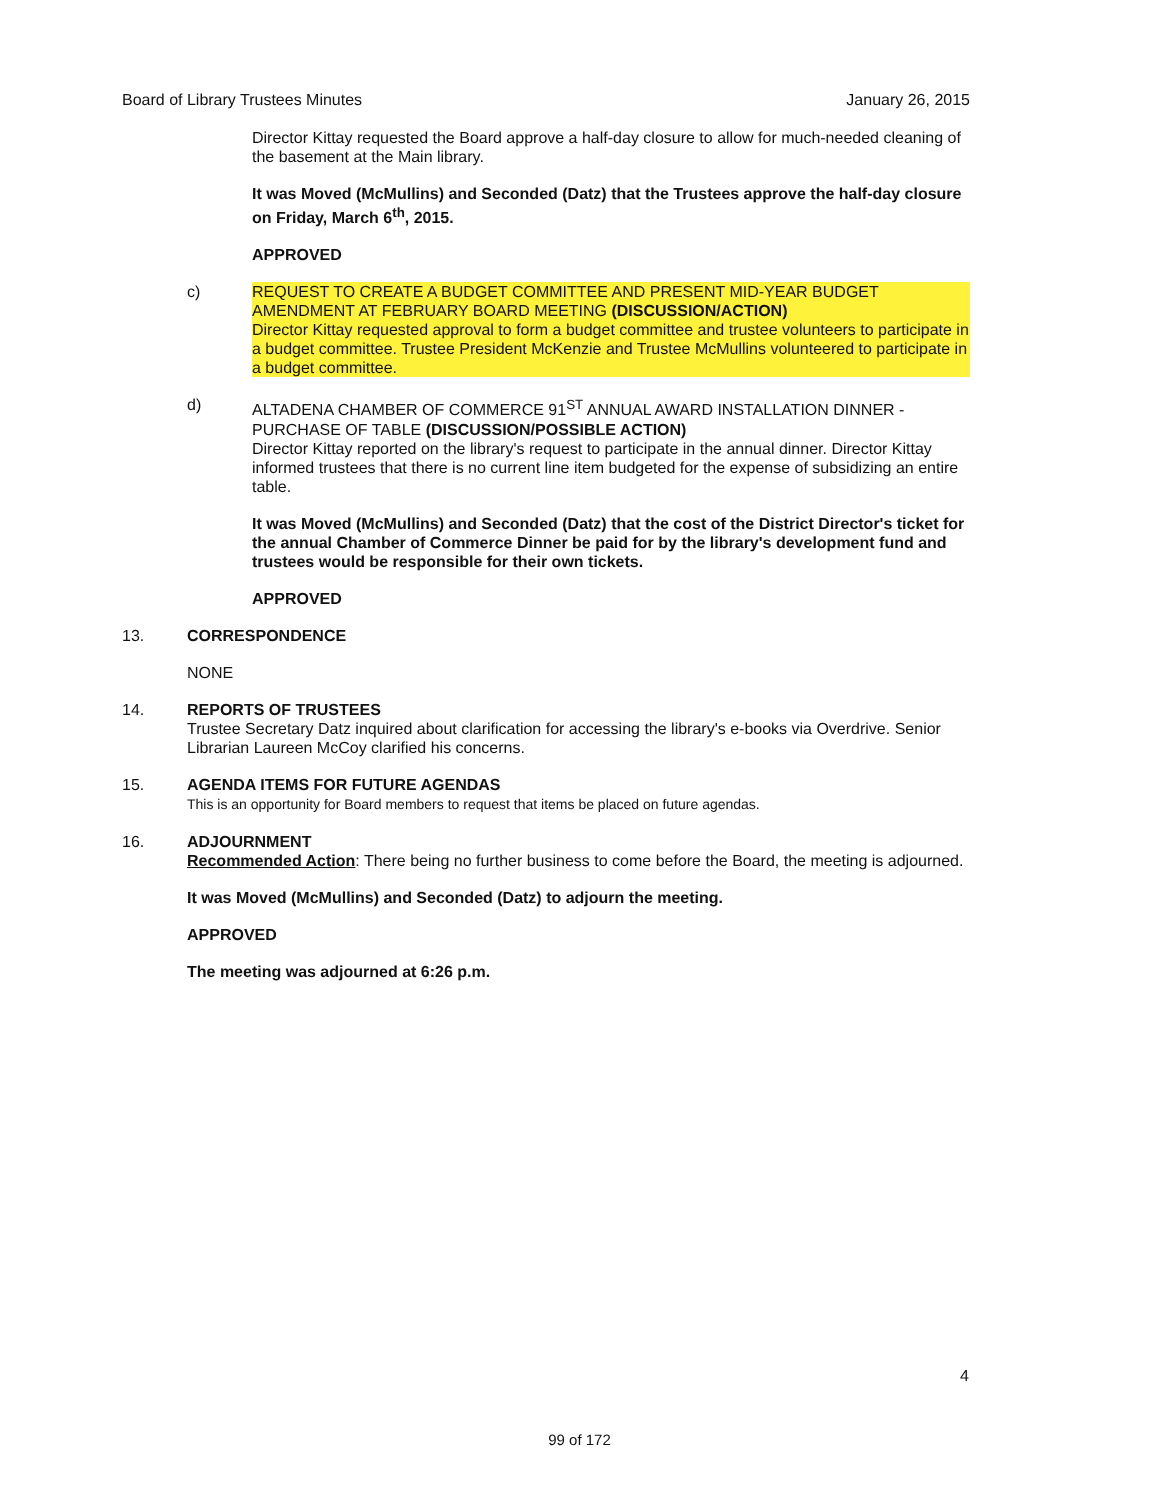Board of Library Trustees Minutes January 26, 2015
Director Kittay requested the Board approve a half-day closure to allow for much-needed cleaning of the basement at the Main library.
It was Moved (McMullins) and Seconded (Datz) that the Trustees approve the half-day closure on Friday, March 6<sup>th</sup>, 2015.
APPROVED
c) REQUEST TO CREATE A BUDGET COMMITTEE AND PRESENT MID-YEAR BUDGET AMENDMENT AT FEBRUARY BOARD MEETING (DISCUSSION/ACTION)
Director Kittay requested approval to form a budget committee and trustee volunteers to participate in a budget committee. Trustee President McKenzie and Trustee McMullins volunteered to participate in a budget committee.
d) ALTADENA CHAMBER OF COMMERCE 91<sup>ST</sup> ANNUAL AWARD INSTALLATION DINNER - PURCHASE OF TABLE (DISCUSSION/POSSIBLE ACTION)
Director Kittay reported on the library's request to participate in the annual dinner. Director Kittay informed trustees that there is no current line item budgeted for the expense of subsidizing an entire table.
It was Moved (McMullins) and Seconded (Datz) that the cost of the District Director's ticket for the annual Chamber of Commerce Dinner be paid for by the library's development fund and trustees would be responsible for their own tickets.
APPROVED
13. CORRESPONDENCE
NONE
14. REPORTS OF TRUSTEES
Trustee Secretary Datz inquired about clarification for accessing the library's e-books via Overdrive. Senior Librarian Laureen McCoy clarified his concerns.
15. AGENDA ITEMS FOR FUTURE AGENDAS
This is an opportunity for Board members to request that items be placed on future agendas.
16. ADJOURNMENT
Recommended Action: There being no further business to come before the Board, the meeting is adjourned.
It was Moved (McMullins) and Seconded (Datz) to adjourn the meeting.
APPROVED
The meeting was adjourned at 6:26 p.m.
4
99 of 172